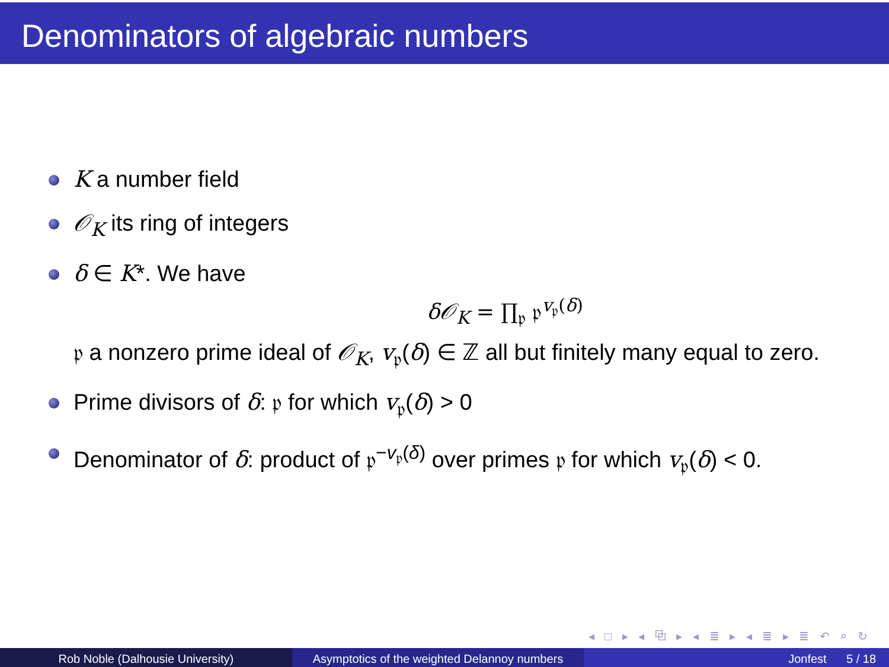Denominators of algebraic numbers
K a number field
𝒪<sub>K</sub> its ring of integers
δ ∈ K*. We have
δ𝒪<sub>K</sub> = ∏<sub>𝔭</sub> 𝔭<sup>v<sub>𝔭</sub>(δ)</sup>
𝔭 a nonzero prime ideal of 𝒪<sub>K</sub>, v<sub>𝔭</sub>(δ) ∈ ℤ all but finitely many equal to zero.
Prime divisors of δ: 𝔭 for which v<sub>𝔭</sub>(δ) > 0
Denominator of δ: product of 𝔭<sup>−v<sub>𝔭</sub>(δ)</sup> over primes 𝔭 for which v<sub>𝔭</sub>(δ) < 0.
◂ □ ▸ ◂ ⧉ ▸ ◂ ≣ ▸ ◂ ≣ ▸ ≣ ↶ ⌕ ↻
Rob Noble (Dalhousie University)
Asymptotics of the weighted Delannoy numbers
Jonfest 5 / 18